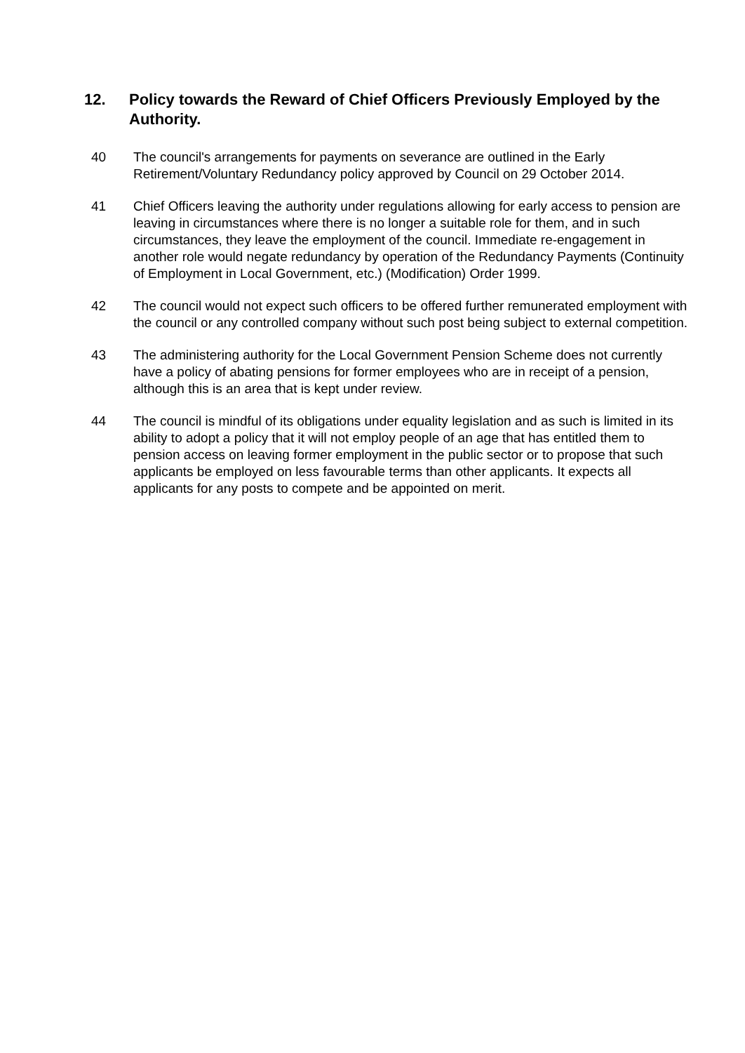12. Policy towards the Reward of Chief Officers Previously Employed by the Authority.
40 The council's arrangements for payments on severance are outlined in the Early Retirement/Voluntary Redundancy policy approved by Council on 29 October 2014.
41 Chief Officers leaving the authority under regulations allowing for early access to pension are leaving in circumstances where there is no longer a suitable role for them, and in such circumstances, they leave the employment of the council. Immediate re-engagement in another role would negate redundancy by operation of the Redundancy Payments (Continuity of Employment in Local Government, etc.) (Modification) Order 1999.
42 The council would not expect such officers to be offered further remunerated employment with the council or any controlled company without such post being subject to external competition.
43 The administering authority for the Local Government Pension Scheme does not currently have a policy of abating pensions for former employees who are in receipt of a pension, although this is an area that is kept under review.
44 The council is mindful of its obligations under equality legislation and as such is limited in its ability to adopt a policy that it will not employ people of an age that has entitled them to pension access on leaving former employment in the public sector or to propose that such applicants be employed on less favourable terms than other applicants. It expects all applicants for any posts to compete and be appointed on merit.